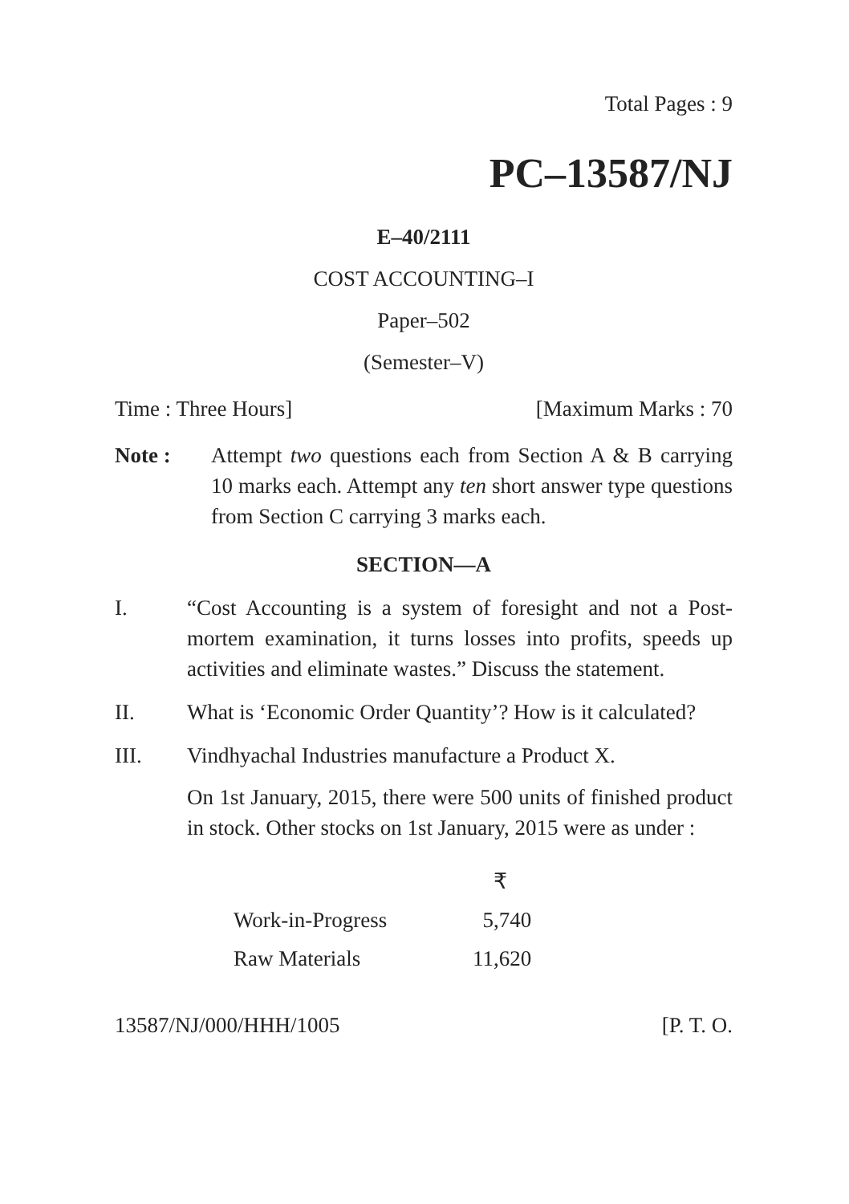Total Pages : 9
PC–13587/NJ
E–40/2111
COST ACCOUNTING–I
Paper–502
(Semester–V)
Time : Three Hours] [Maximum Marks : 70
Note : Attempt two questions each from Section A & B carrying 10 marks each. Attempt any ten short answer type questions from Section C carrying 3 marks each.
SECTION—A
I. “Cost Accounting is a system of foresight and not a Post-mortem examination, it turns losses into profits, speeds up activities and eliminate wastes.” Discuss the statement.
II. What is ‘Economic Order Quantity’? How is it calculated?
III. Vindhyachal Industries manufacture a Product X.
On 1st January, 2015, there were 500 units of finished product in stock. Other stocks on 1st January, 2015 were as under :
| | ₹ |
| --- | --- |
| Work-in-Progress | 5,740 |
| Raw Materials | 11,620 |
13587/NJ/000/HHH/1005 [P. T. O.